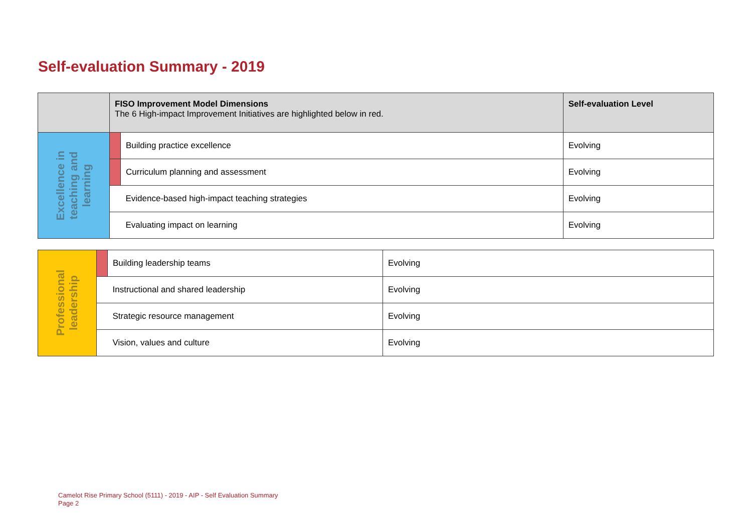Self-evaluation Summary - 2019
| | FISO Improvement Model Dimensions The 6 High-impact Improvement Initiatives are highlighted below in red. | | Self-evaluation Level |
| --- | --- | --- | --- |
| Excellence in teaching and learning | | Building practice excellence | Evolving |
| | | Curriculum planning and assessment | Evolving |
| | | Evidence-based high-impact teaching strategies | Evolving |
| | | Evaluating impact on learning | Evolving |
| Professional leadership | | Building leadership teams | Evolving |
| | | Instructional and shared leadership | Evolving |
| | | Strategic resource management | Evolving |
| | | Vision, values and culture | Evolving |
Camelot Rise Primary School (5111) - 2019 - AIP - Self Evaluation Summary
Page 2